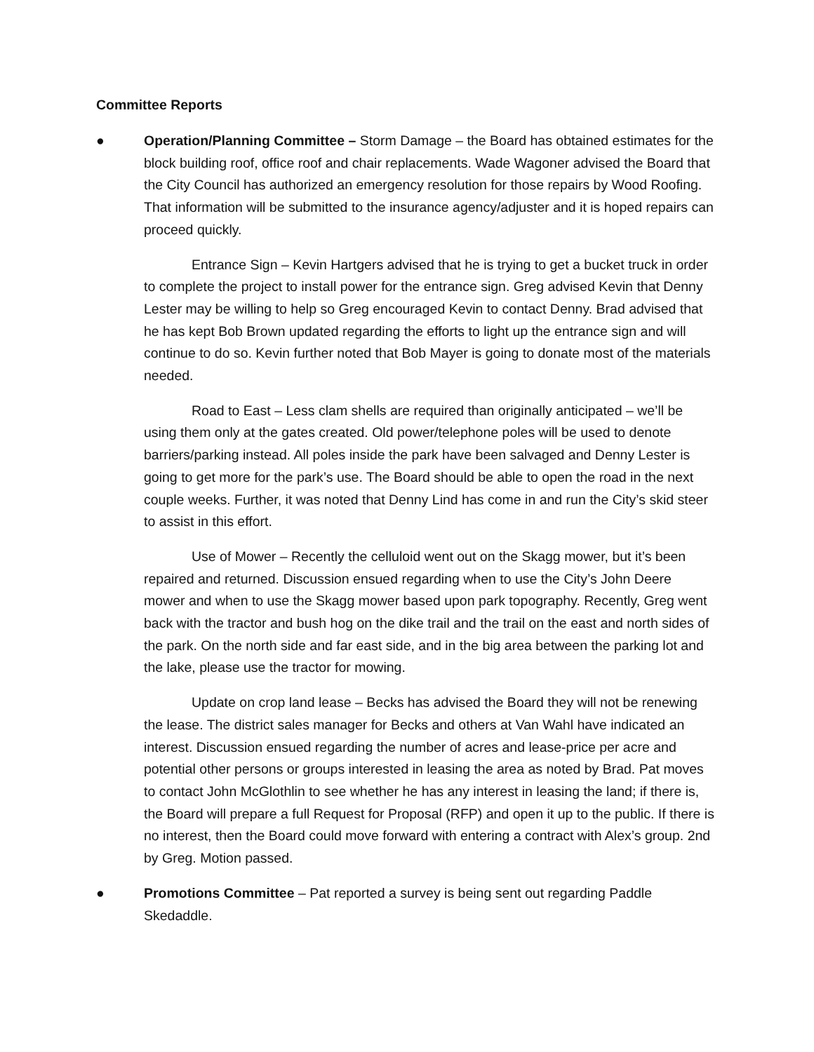Committee Reports
● Operation/Planning Committee – Storm Damage – the Board has obtained estimates for the block building roof, office roof and chair replacements. Wade Wagoner advised the Board that the City Council has authorized an emergency resolution for those repairs by Wood Roofing. That information will be submitted to the insurance agency/adjuster and it is hoped repairs can proceed quickly.
Entrance Sign – Kevin Hartgers advised that he is trying to get a bucket truck in order to complete the project to install power for the entrance sign. Greg advised Kevin that Denny Lester may be willing to help so Greg encouraged Kevin to contact Denny. Brad advised that he has kept Bob Brown updated regarding the efforts to light up the entrance sign and will continue to do so. Kevin further noted that Bob Mayer is going to donate most of the materials needed.
Road to East – Less clam shells are required than originally anticipated – we’ll be using them only at the gates created. Old power/telephone poles will be used to denote barriers/parking instead. All poles inside the park have been salvaged and Denny Lester is going to get more for the park’s use. The Board should be able to open the road in the next couple weeks. Further, it was noted that Denny Lind has come in and run the City’s skid steer to assist in this effort.
Use of Mower – Recently the celluloid went out on the Skagg mower, but it’s been repaired and returned. Discussion ensued regarding when to use the City’s John Deere mower and when to use the Skagg mower based upon park topography. Recently, Greg went back with the tractor and bush hog on the dike trail and the trail on the east and north sides of the park. On the north side and far east side, and in the big area between the parking lot and the lake, please use the tractor for mowing.
Update on crop land lease – Becks has advised the Board they will not be renewing the lease. The district sales manager for Becks and others at Van Wahl have indicated an interest. Discussion ensued regarding the number of acres and lease-price per acre and potential other persons or groups interested in leasing the area as noted by Brad. Pat moves to contact John McGlothlin to see whether he has any interest in leasing the land; if there is, the Board will prepare a full Request for Proposal (RFP) and open it up to the public. If there is no interest, then the Board could move forward with entering a contract with Alex’s group. 2nd by Greg. Motion passed.
● Promotions Committee – Pat reported a survey is being sent out regarding Paddle Skedaddle.